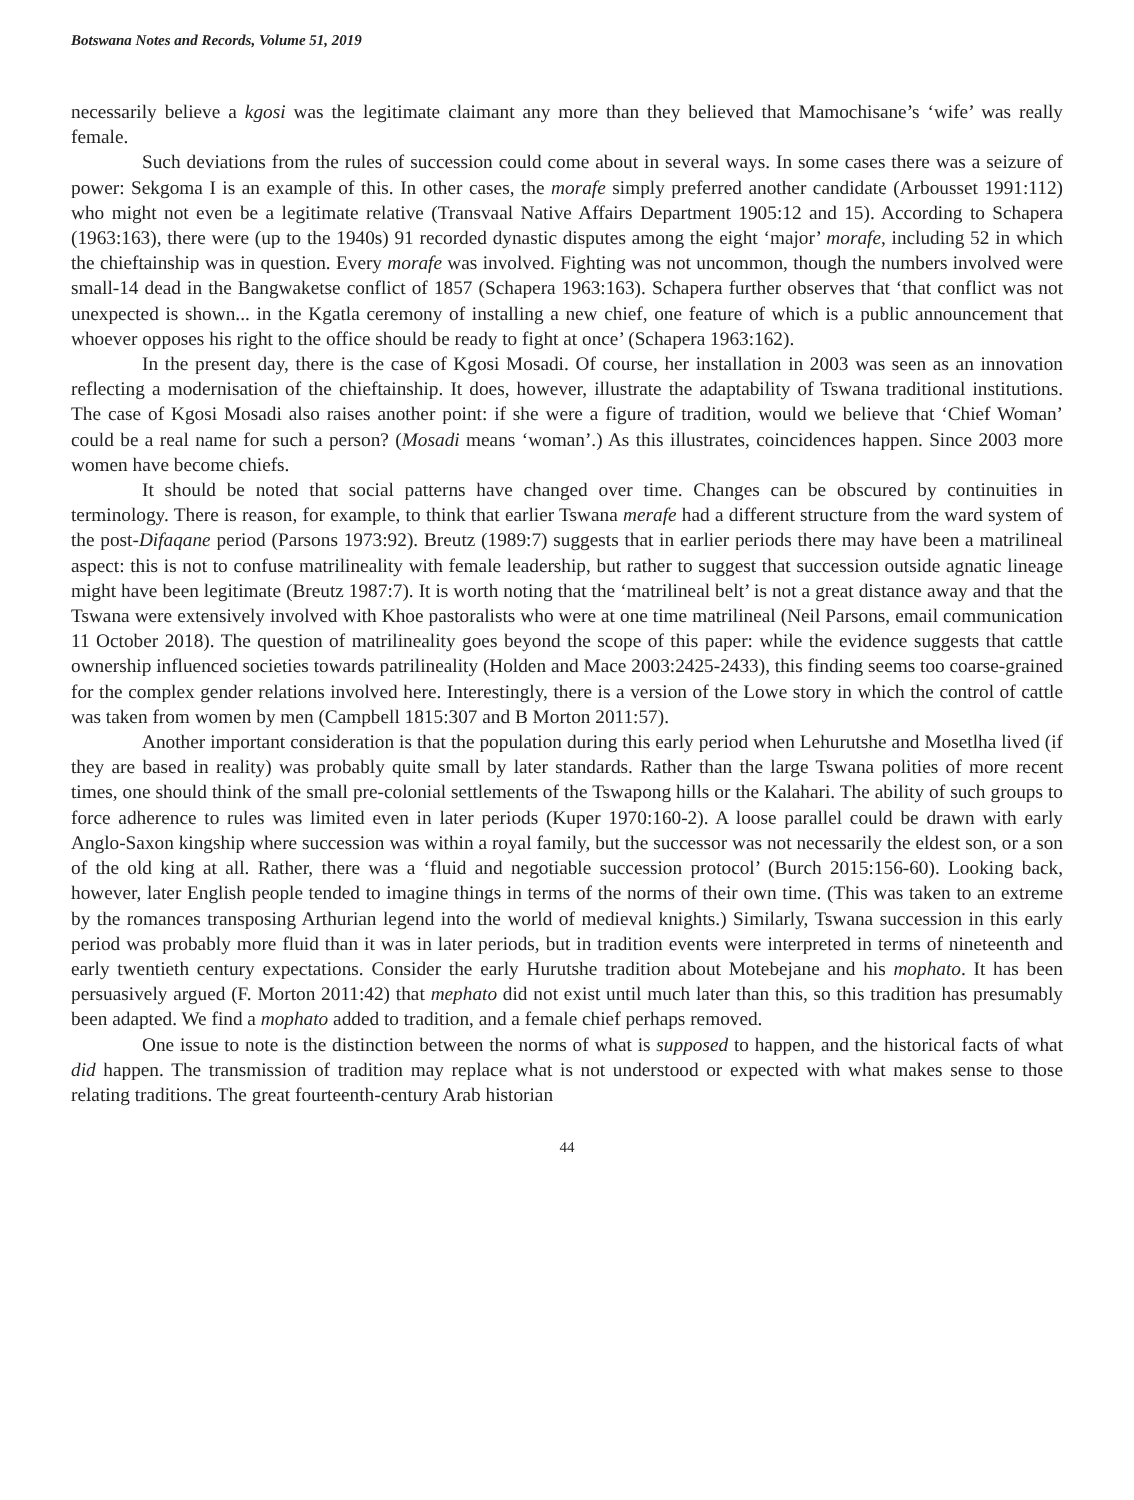Botswana Notes and Records, Volume 51, 2019
necessarily believe a kgosi was the legitimate claimant any more than they believed that Mamochisane’s ‘wife’ was really female.
Such deviations from the rules of succession could come about in several ways. In some cases there was a seizure of power: Sekgoma I is an example of this. In other cases, the morafe simply preferred another candidate (Arbousset 1991:112) who might not even be a legitimate relative (Transvaal Native Affairs Department 1905:12 and 15). According to Schapera (1963:163), there were (up to the 1940s) 91 recorded dynastic disputes among the eight ‘major’ morafe, including 52 in which the chieftainship was in question. Every morafe was involved. Fighting was not uncommon, though the numbers involved were small-14 dead in the Bangwaketse conflict of 1857 (Schapera 1963:163). Schapera further observes that ‘that conflict was not unexpected is shown... in the Kgatla ceremony of installing a new chief, one feature of which is a public announcement that whoever opposes his right to the office should be ready to fight at once’ (Schapera 1963:162).
In the present day, there is the case of Kgosi Mosadi. Of course, her installation in 2003 was seen as an innovation reflecting a modernisation of the chieftainship. It does, however, illustrate the adaptability of Tswana traditional institutions. The case of Kgosi Mosadi also raises another point: if she were a figure of tradition, would we believe that ‘Chief Woman’ could be a real name for such a person? (Mosadi means ‘woman’.) As this illustrates, coincidences happen. Since 2003 more women have become chiefs.
It should be noted that social patterns have changed over time. Changes can be obscured by continuities in terminology. There is reason, for example, to think that earlier Tswana merafe had a different structure from the ward system of the post-Difaqane period (Parsons 1973:92). Breutz (1989:7) suggests that in earlier periods there may have been a matrilineal aspect: this is not to confuse matrilineality with female leadership, but rather to suggest that succession outside agnatic lineage might have been legitimate (Breutz 1987:7). It is worth noting that the ‘matrilineal belt’ is not a great distance away and that the Tswana were extensively involved with Khoe pastoralists who were at one time matrilineal (Neil Parsons, email communication 11 October 2018). The question of matrilineality goes beyond the scope of this paper: while the evidence suggests that cattle ownership influenced societies towards patrilineality (Holden and Mace 2003:2425-2433), this finding seems too coarse-grained for the complex gender relations involved here. Interestingly, there is a version of the Lowe story in which the control of cattle was taken from women by men (Campbell 1815:307 and B Morton 2011:57).
Another important consideration is that the population during this early period when Lehurutshe and Mosetlha lived (if they are based in reality) was probably quite small by later standards. Rather than the large Tswana polities of more recent times, one should think of the small pre-colonial settlements of the Tswapong hills or the Kalahari. The ability of such groups to force adherence to rules was limited even in later periods (Kuper 1970:160-2). A loose parallel could be drawn with early Anglo-Saxon kingship where succession was within a royal family, but the successor was not necessarily the eldest son, or a son of the old king at all. Rather, there was a ‘fluid and negotiable succession protocol’ (Burch 2015:156-60). Looking back, however, later English people tended to imagine things in terms of the norms of their own time. (This was taken to an extreme by the romances transposing Arthurian legend into the world of medieval knights.) Similarly, Tswana succession in this early period was probably more fluid than it was in later periods, but in tradition events were interpreted in terms of nineteenth and early twentieth century expectations. Consider the early Hurutshe tradition about Motebejane and his mophato. It has been persuasively argued (F. Morton 2011:42) that mephato did not exist until much later than this, so this tradition has presumably been adapted. We find a mophato added to tradition, and a female chief perhaps removed.
One issue to note is the distinction between the norms of what is supposed to happen, and the historical facts of what did happen. The transmission of tradition may replace what is not understood or expected with what makes sense to those relating traditions. The great fourteenth-century Arab historian
44